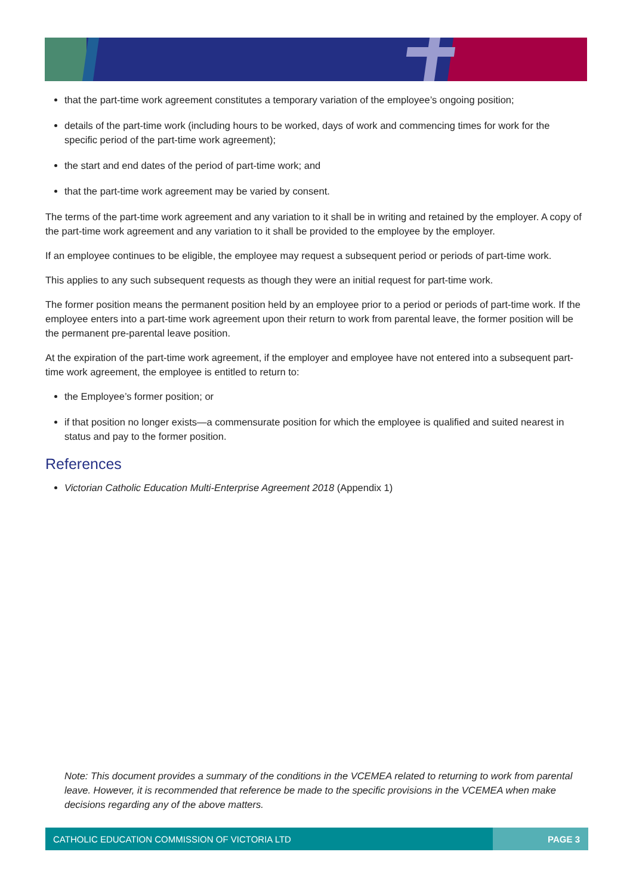that the part-time work agreement constitutes a temporary variation of the employee’s ongoing position;
details of the part-time work (including hours to be worked, days of work and commencing times for work for the specific period of the part-time work agreement);
the start and end dates of the period of part-time work; and
that the part-time work agreement may be varied by consent.
The terms of the part-time work agreement and any variation to it shall be in writing and retained by the employer. A copy of the part-time work agreement and any variation to it shall be provided to the employee by the employer.
If an employee continues to be eligible, the employee may request a subsequent period or periods of part-time work.
This applies to any such subsequent requests as though they were an initial request for part-time work.
The former position means the permanent position held by an employee prior to a period or periods of part-time work. If the employee enters into a part-time work agreement upon their return to work from parental leave, the former position will be the permanent pre-parental leave position.
At the expiration of the part-time work agreement, if the employer and employee have not entered into a subsequent part-time work agreement, the employee is entitled to return to:
the Employee’s former position; or
if that position no longer exists—a commensurate position for which the employee is qualified and suited nearest in status and pay to the former position.
References
Victorian Catholic Education Multi-Enterprise Agreement 2018 (Appendix 1)
Note: This document provides a summary of the conditions in the VCEMEA related to returning to work from parental leave. However, it is recommended that reference be made to the specific provisions in the VCEMEA when make decisions regarding any of the above matters.
CATHOLIC EDUCATION COMMISSION OF VICTORIA LTD
PAGE 3